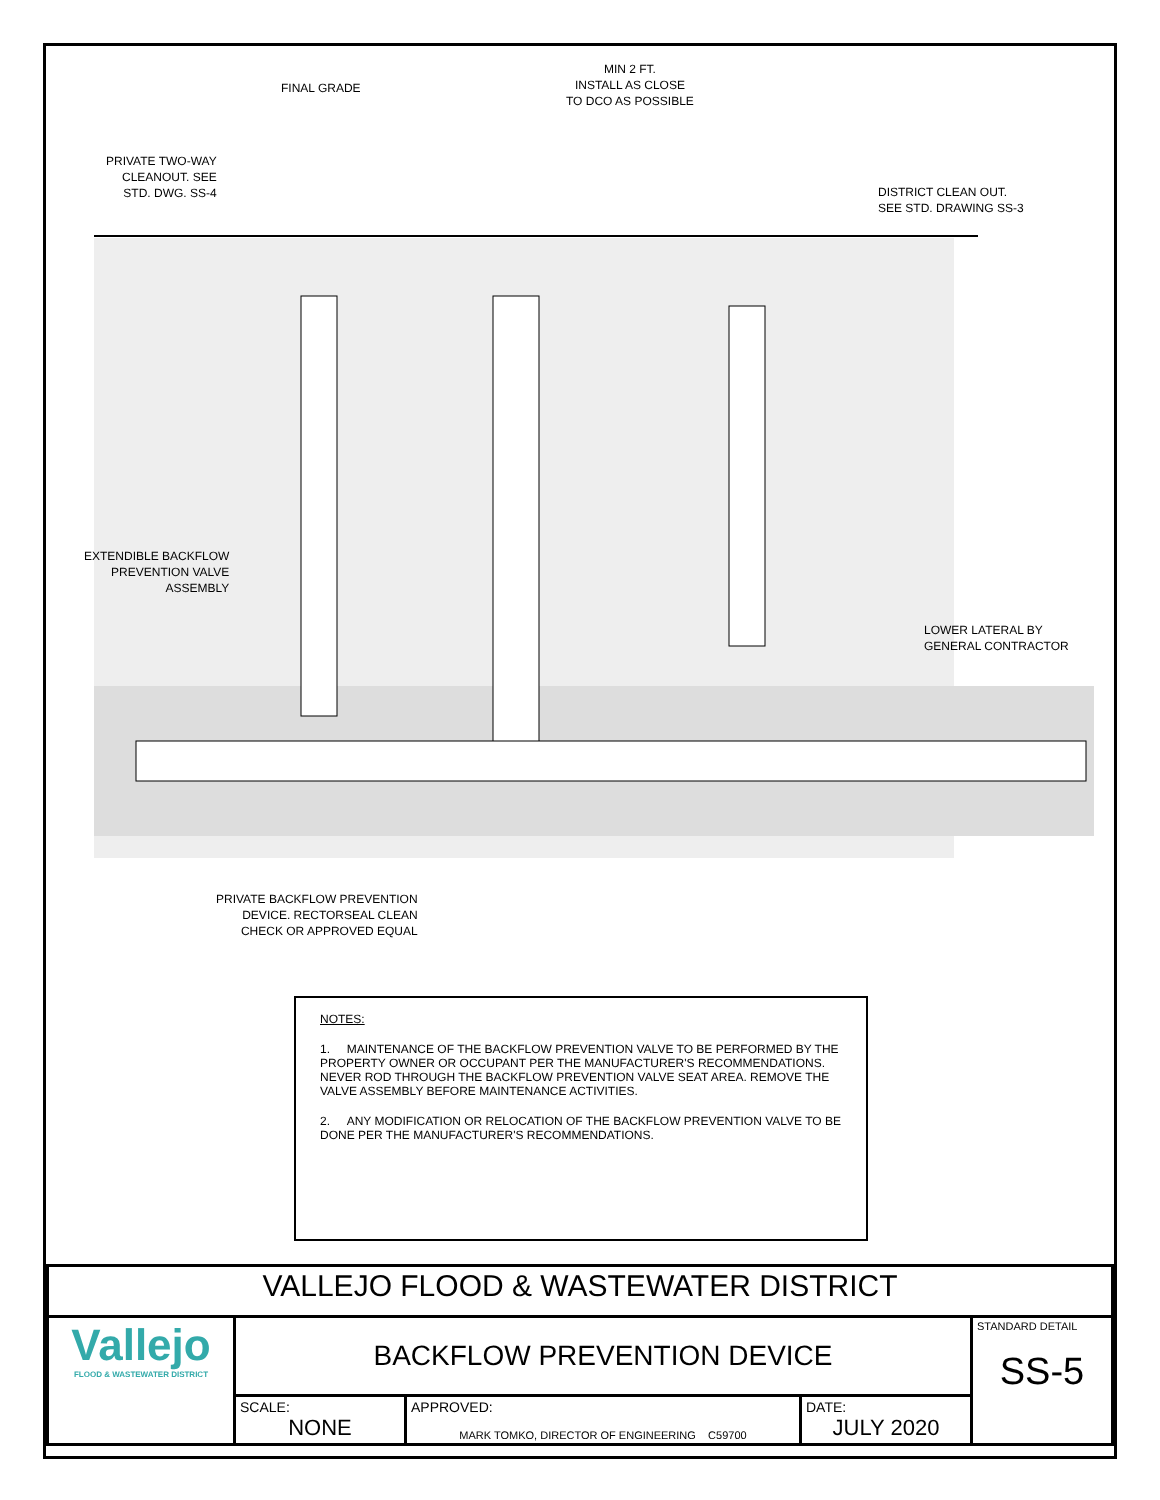MIN 2 FT.
INSTALL AS CLOSE
TO DCO AS POSSIBLE
FINAL GRADE
PRIVATE TWO-WAY
CLEANOUT. SEE
STD. DWG. SS-4
DISTRICT CLEAN OUT.
SEE STD. DRAWING SS-3
EXTENDIBLE BACKFLOW
PREVENTION VALVE
ASSEMBLY
LOWER LATERAL BY
GENERAL CONTRACTOR
PRIVATE BACKFLOW PREVENTION
DEVICE. RECTORSEAL CLEAN
CHECK OR APPROVED EQUAL
NOTES:
1. MAINTENANCE OF THE BACKFLOW PREVENTION VALVE TO BE PERFORMED BY THE PROPERTY OWNER OR OCCUPANT PER THE MANUFACTURER'S RECOMMENDATIONS. NEVER ROD THROUGH THE BACKFLOW PREVENTION VALVE SEAT AREA. REMOVE THE VALVE ASSEMBLY BEFORE MAINTENANCE ACTIVITIES.
2. ANY MODIFICATION OR RELOCATION OF THE BACKFLOW PREVENTION VALVE TO BE DONE PER THE MANUFACTURER'S RECOMMENDATIONS.
| VALLEJO FLOOD & WASTEWATER DISTRICT | | | | |
| Vallejo FLOOD & WASTEWATER DISTRICT | BACKFLOW PREVENTION DEVICE | | | STANDARD DETAIL SS-5 |
| | SCALE: NONE | APPROVED: MARK TOMKO, DIRECTOR OF ENGINEERING C59700 | DATE: JULY 2020 | |